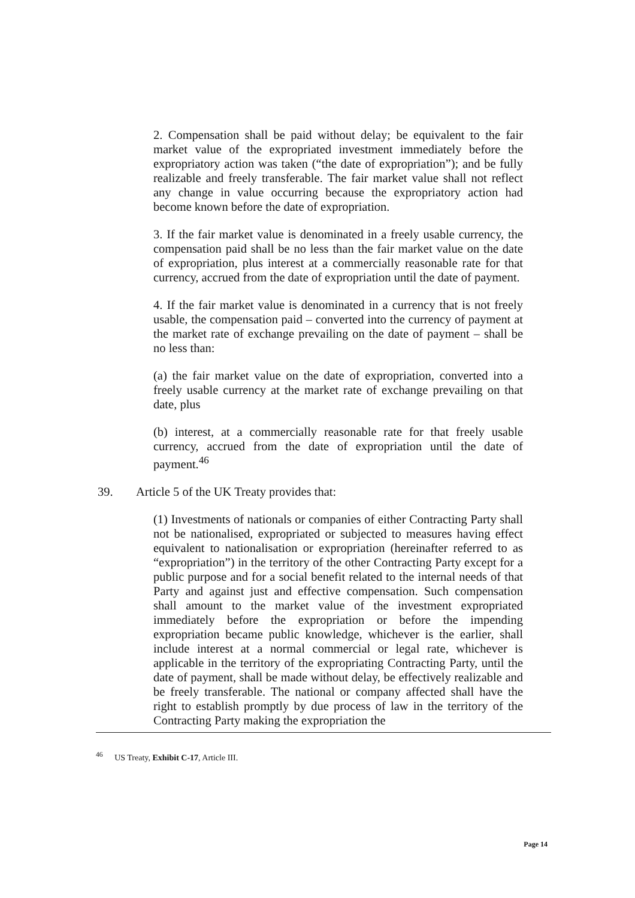2. Compensation shall be paid without delay; be equivalent to the fair market value of the expropriated investment immediately before the expropriatory action was taken (“the date of expropriation”); and be fully realizable and freely transferable. The fair market value shall not reflect any change in value occurring because the expropriatory action had become known before the date of expropriation.
3. If the fair market value is denominated in a freely usable currency, the compensation paid shall be no less than the fair market value on the date of expropriation, plus interest at a commercially reasonable rate for that currency, accrued from the date of expropriation until the date of payment.
4. If the fair market value is denominated in a currency that is not freely usable, the compensation paid – converted into the currency of payment at the market rate of exchange prevailing on the date of payment – shall be no less than:
(a) the fair market value on the date of expropriation, converted into a freely usable currency at the market rate of exchange prevailing on that date, plus
(b) interest, at a commercially reasonable rate for that freely usable currency, accrued from the date of expropriation until the date of payment.<sup>46</sup>
39. Article 5 of the UK Treaty provides that:
(1) Investments of nationals or companies of either Contracting Party shall not be nationalised, expropriated or subjected to measures having effect equivalent to nationalisation or expropriation (hereinafter referred to as “expropriation”) in the territory of the other Contracting Party except for a public purpose and for a social benefit related to the internal needs of that Party and against just and effective compensation. Such compensation shall amount to the market value of the investment expropriated immediately before the expropriation or before the impending expropriation became public knowledge, whichever is the earlier, shall include interest at a normal commercial or legal rate, whichever is applicable in the territory of the expropriating Contracting Party, until the date of payment, shall be made without delay, be effectively realizable and be freely transferable. The national or company affected shall have the right to establish promptly by due process of law in the territory of the Contracting Party making the expropriation the
<sup>46</sup> US Treaty, Exhibit C-17, Article III.
Page 14